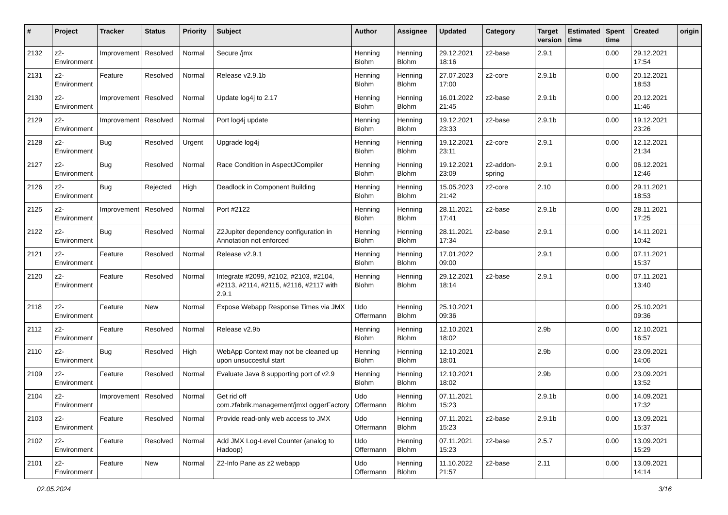| # | Project | Tracker | Status | Priority | Subject | Author | Assignee | Updated | Category | Target version | Estimated time | Spent time | Created | origin |
| --- | --- | --- | --- | --- | --- | --- | --- | --- | --- | --- | --- | --- | --- | --- |
| 2132 | z2-Environment | Improvement | Resolved | Normal | Secure /jmx | Henning Blohm | Henning Blohm | 29.12.2021 18:16 | z2-base | 2.9.1 | | 0.00 | 29.12.2021 17:54 | |
| 2131 | z2-Environment | Feature | Resolved | Normal | Release v2.9.1b | Henning Blohm | Henning Blohm | 27.07.2023 17:00 | z2-core | 2.9.1b | | 0.00 | 20.12.2021 18:53 | |
| 2130 | z2-Environment | Improvement | Resolved | Normal | Update log4j to 2.17 | Henning Blohm | Henning Blohm | 16.01.2022 21:45 | z2-base | 2.9.1b | | 0.00 | 20.12.2021 11:46 | |
| 2129 | z2-Environment | Improvement | Resolved | Normal | Port log4j update | Henning Blohm | Henning Blohm | 19.12.2021 23:33 | z2-base | 2.9.1b | | 0.00 | 19.12.2021 23:26 | |
| 2128 | z2-Environment | Bug | Resolved | Urgent | Upgrade log4j | Henning Blohm | Henning Blohm | 19.12.2021 23:11 | z2-core | 2.9.1 | | 0.00 | 12.12.2021 21:34 | |
| 2127 | z2-Environment | Bug | Resolved | Normal | Race Condition in AspectJCompiler | Henning Blohm | Henning Blohm | 19.12.2021 23:09 | z2-addon-spring | 2.9.1 | | 0.00 | 06.12.2021 12:46 | |
| 2126 | z2-Environment | Bug | Rejected | High | Deadlock in Component Building | Henning Blohm | Henning Blohm | 15.05.2023 21:42 | z2-core | 2.10 | | 0.00 | 29.11.2021 18:53 | |
| 2125 | z2-Environment | Improvement | Resolved | Normal | Port #2122 | Henning Blohm | Henning Blohm | 28.11.2021 17:41 | z2-base | 2.9.1b | | 0.00 | 28.11.2021 17:25 | |
| 2122 | z2-Environment | Bug | Resolved | Normal | Z2Jupiter dependency configuration in Annotation not enforced | Henning Blohm | Henning Blohm | 28.11.2021 17:34 | z2-base | 2.9.1 | | 0.00 | 14.11.2021 10:42 | |
| 2121 | z2-Environment | Feature | Resolved | Normal | Release v2.9.1 | Henning Blohm | Henning Blohm | 17.01.2022 09:00 | | 2.9.1 | | 0.00 | 07.11.2021 15:37 | |
| 2120 | z2-Environment | Feature | Resolved | Normal | Integrate #2099, #2102, #2103, #2104, #2113, #2114, #2115, #2116, #2117 with 2.9.1 | Henning Blohm | Henning Blohm | 29.12.2021 18:14 | z2-base | 2.9.1 | | 0.00 | 07.11.2021 13:40 | |
| 2118 | z2-Environment | Feature | New | Normal | Expose Webapp Response Times via JMX | Udo Offermann | Henning Blohm | 25.10.2021 09:36 | | | | 0.00 | 25.10.2021 09:36 | |
| 2112 | z2-Environment | Feature | Resolved | Normal | Release v2.9b | Henning Blohm | Henning Blohm | 12.10.2021 18:02 | | 2.9b | | 0.00 | 12.10.2021 16:57 | |
| 2110 | z2-Environment | Bug | Resolved | High | WebApp Context may not be cleaned up upon unsuccesful start | Henning Blohm | Henning Blohm | 12.10.2021 18:01 | | 2.9b | | 0.00 | 23.09.2021 14:06 | |
| 2109 | z2-Environment | Feature | Resolved | Normal | Evaluate Java 8 supporting port of v2.9 | Henning Blohm | Henning Blohm | 12.10.2021 18:02 | | 2.9b | | 0.00 | 23.09.2021 13:52 | |
| 2104 | z2-Environment | Improvement | Resolved | Normal | Get rid off com.zfabrik.management/jmxLoggerFactory | Udo Offermann | Henning Blohm | 07.11.2021 15:23 | | 2.9.1b | | 0.00 | 14.09.2021 17:32 | |
| 2103 | z2-Environment | Feature | Resolved | Normal | Provide read-only web access to JMX | Udo Offermann | Henning Blohm | 07.11.2021 15:23 | z2-base | 2.9.1b | | 0.00 | 13.09.2021 15:37 | |
| 2102 | z2-Environment | Feature | Resolved | Normal | Add JMX Log-Level Counter (analog to Hadoop) | Udo Offermann | Henning Blohm | 07.11.2021 15:23 | z2-base | 2.5.7 | | 0.00 | 13.09.2021 15:29 | |
| 2101 | z2-Environment | Feature | New | Normal | Z2-Info Pane as z2 webapp | Udo Offermann | Henning Blohm | 11.10.2022 21:57 | z2-base | 2.11 | | 0.00 | 13.09.2021 14:14 | |
02.05.2024 3/16